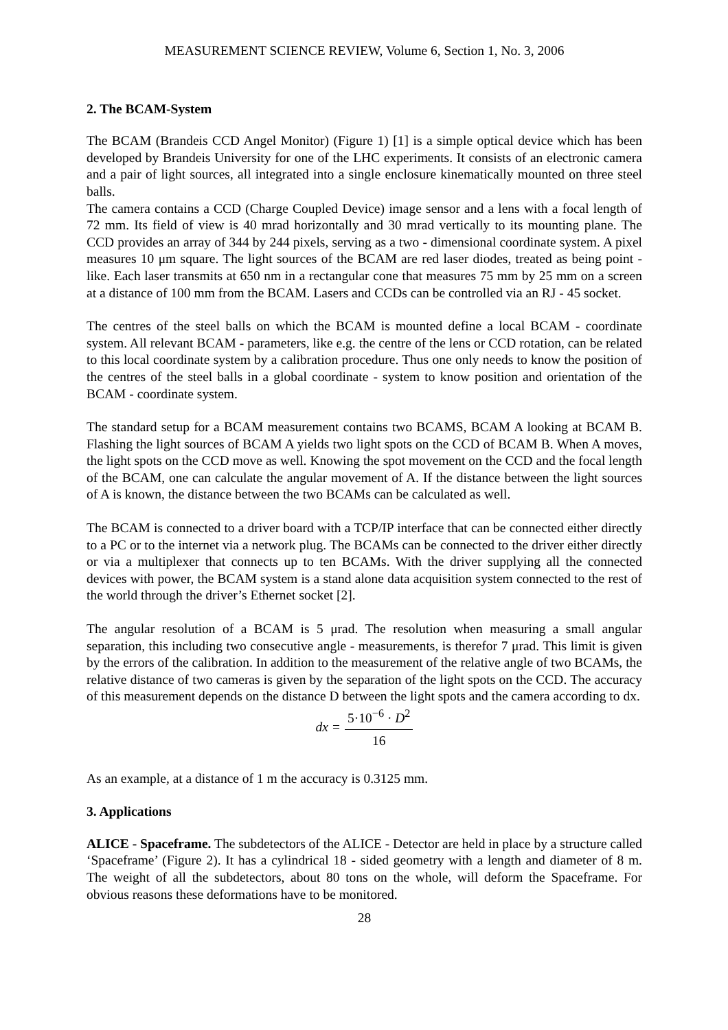MEASUREMENT SCIENCE REVIEW, Volume 6, Section 1, No. 3, 2006
2. The BCAM-System
The BCAM (Brandeis CCD Angel Monitor) (Figure 1) [1] is a simple optical device which has been developed by Brandeis University for one of the LHC experiments. It consists of an electronic camera and a pair of light sources, all integrated into a single enclosure kinematically mounted on three steel balls.
The camera contains a CCD (Charge Coupled Device) image sensor and a lens with a focal length of 72 mm. Its field of view is 40 mrad horizontally and 30 mrad vertically to its mounting plane. The CCD provides an array of 344 by 244 pixels, serving as a two - dimensional coordinate system. A pixel measures 10 μm square. The light sources of the BCAM are red laser diodes, treated as being point - like. Each laser transmits at 650 nm in a rectangular cone that measures 75 mm by 25 mm on a screen at a distance of 100 mm from the BCAM. Lasers and CCDs can be controlled via an RJ - 45 socket.
The centres of the steel balls on which the BCAM is mounted define a local BCAM - coordinate system. All relevant BCAM - parameters, like e.g. the centre of the lens or CCD rotation, can be related to this local coordinate system by a calibration procedure. Thus one only needs to know the position of the centres of the steel balls in a global coordinate - system to know position and orientation of the BCAM - coordinate system.
The standard setup for a BCAM measurement contains two BCAMS, BCAM A looking at BCAM B. Flashing the light sources of BCAM A yields two light spots on the CCD of BCAM B. When A moves, the light spots on the CCD move as well. Knowing the spot movement on the CCD and the focal length of the BCAM, one can calculate the angular movement of A. If the distance between the light sources of A is known, the distance between the two BCAMs can be calculated as well.
The BCAM is connected to a driver board with a TCP/IP interface that can be connected either directly to a PC or to the internet via a network plug. The BCAMs can be connected to the driver either directly or via a multiplexer that connects up to ten BCAMs. With the driver supplying all the connected devices with power, the BCAM system is a stand alone data acquisition system connected to the rest of the world through the driver’s Ethernet socket [2].
The angular resolution of a BCAM is 5 μrad. The resolution when measuring a small angular separation, this including two consecutive angle - measurements, is therefor 7 μrad. This limit is given by the errors of the calibration. In addition to the measurement of the relative angle of two BCAMs, the relative distance of two cameras is given by the separation of the light spots on the CCD. The accuracy of this measurement depends on the distance D between the light spots and the camera according to dx.
dx =
5·10<sup>−6</sup> · D<sup>2</sup>
16
As an example, at a distance of 1 m the accuracy is 0.3125 mm.
3. Applications
ALICE - Spaceframe. The subdetectors of the ALICE - Detector are held in place by a structure called ‘Spaceframe’ (Figure 2). It has a cylindrical 18 - sided geometry with a length and diameter of 8 m. The weight of all the subdetectors, about 80 tons on the whole, will deform the Spaceframe. For obvious reasons these deformations have to be monitored.
28